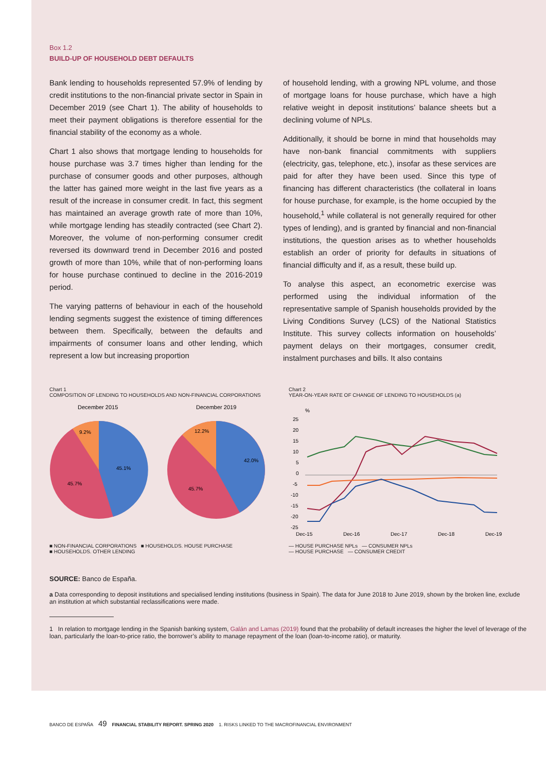Box 1.2
BUILD-UP OF HOUSEHOLD DEBT DEFAULTS
Bank lending to households represented 57.9% of lending by credit institutions to the non-financial private sector in Spain in December 2019 (see Chart 1). The ability of households to meet their payment obligations is therefore essential for the financial stability of the economy as a whole.
Chart 1 also shows that mortgage lending to households for house purchase was 3.7 times higher than lending for the purchase of consumer goods and other purposes, although the latter has gained more weight in the last five years as a result of the increase in consumer credit. In fact, this segment has maintained an average growth rate of more than 10%, while mortgage lending has steadily contracted (see Chart 2). Moreover, the volume of non-performing consumer credit reversed its downward trend in December 2016 and posted growth of more than 10%, while that of non-performing loans for house purchase continued to decline in the 2016-2019 period.
The varying patterns of behaviour in each of the household lending segments suggest the existence of timing differences between them. Specifically, between the defaults and impairments of consumer loans and other lending, which represent a low but increasing proportion
of household lending, with a growing NPL volume, and those of mortgage loans for house purchase, which have a high relative weight in deposit institutions’ balance sheets but a declining volume of NPLs.
Additionally, it should be borne in mind that households may have non-bank financial commitments with suppliers (electricity, gas, telephone, etc.), insofar as these services are paid for after they have been used. Since this type of financing has different characteristics (the collateral in loans for house purchase, for example, is the home occupied by the household,<sup>1</sup> while collateral is not generally required for other types of lending), and is granted by financial and non-financial institutions, the question arises as to whether households establish an order of priority for defaults in situations of financial difficulty and if, as a result, these build up.
To analyse this aspect, an econometric exercise was performed using the individual information of the representative sample of Spanish households provided by the Living Conditions Survey (LCS) of the National Statistics Institute. This survey collects information on households’ payment delays on their mortgages, consumer credit, instalment purchases and bills. It also contains
Chart 1
COMPOSITION OF LENDING TO HOUSEHOLDS AND NON-FINANCIAL CORPORATIONS
December 2015
December 2019
45.1%
45.7%
9.2%
42.0%
45.7%
12.2%
■ NON-FINANCIAL CORPORATIONS ■ HOUSEHOLDS. HOUSE PURCHASE
■ HOUSEHOLDS. OTHER LENDING
Chart 2
YEAR-ON-YEAR RATE OF CHANGE OF LENDING TO HOUSEHOLDS (a)
%
25
20
15
10
5
0
-5
-10
-15
-20
-25
Dec-15
Dec-16
Dec-17
Dec-18
Dec-19
— HOUSE PURCHASE NPLs — CONSUMER NPLs
— HOUSE PURCHASE — CONSUMER CREDIT
SOURCE: Banco de España.
a Data corresponding to deposit institutions and specialised lending institutions (business in Spain). The data for June 2018 to June 2019, shown by the broken line, exclude an institution at which substantial reclassifications were made.
1 In relation to mortgage lending in the Spanish banking system, Galán and Lamas (2019) found that the probability of default increases the higher the level of leverage of the loan, particularly the loan-to-price ratio, the borrower’s ability to manage repayment of the loan (loan-to-income ratio), or maturity.
BANCO DE ESPAÑA 49 FINANCIAL STABILITY REPORT. SPRING 2020 1. RISKS LINKED TO THE MACROFINANCIAL ENVIRONMENT